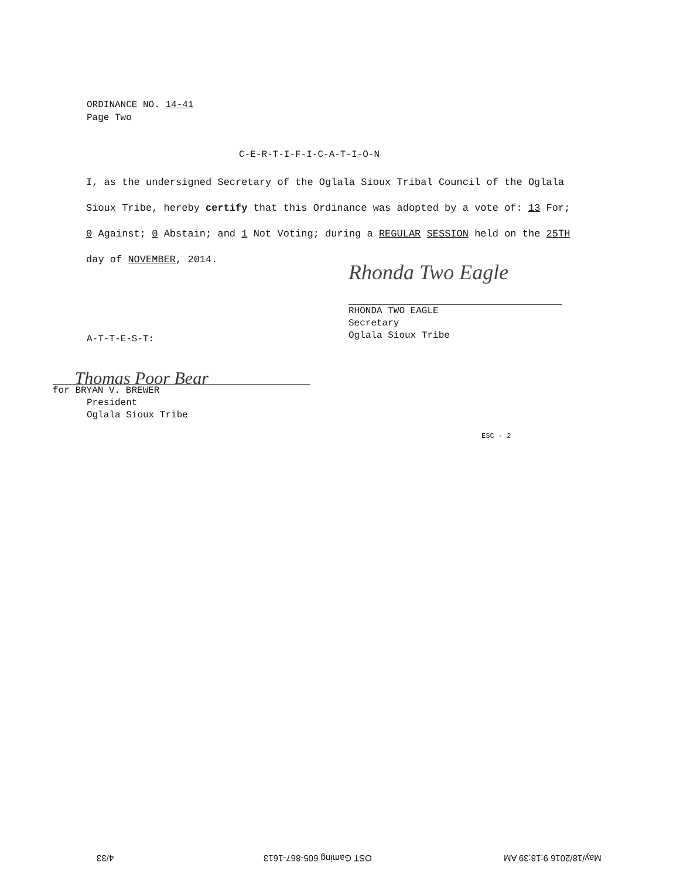ORDINANCE NO. 14-41
Page Two
C-E-R-T-I-F-I-C-A-T-I-O-N
I, as the undersigned Secretary of the Oglala Sioux Tribal Council of the Oglala Sioux Tribe, hereby certify that this Ordinance was adopted by a vote of: 13 For; 0 Against; 0 Abstain; and 1 Not Voting; during a REGULAR SESSION held on the 25TH day of NOVEMBER, 2014.
Rhonda Two Eagle
RHONDA TWO EAGLE
Secretary
Oglala Sioux Tribe
A-T-T-E-S-T:
Thomas Poor Bear
for BRYAN V. BREWER
President
Oglala Sioux Tribe
ESC - 2
4/33 OST Gaming 605-867-1613 May/18/2016 9:18:39 AM